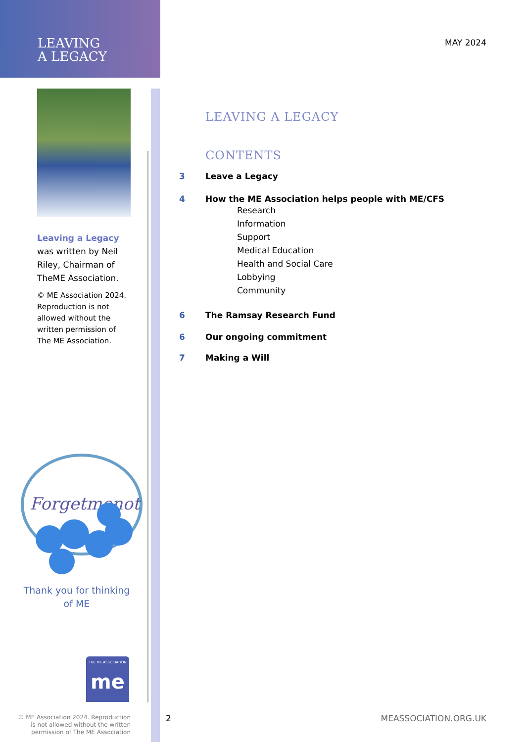LEAVING
A LEGACY
MAY 2024
Leaving a Legacy
was written by Neil Riley, Chairman of TheME Association.
© ME Association 2024. Reproduction is not allowed without the written permission of The ME Association.
Forgetmenot
Thank you for thinking of ME
THE ME ASSOCIATION
me
© ME Association 2024. Reproduction is not allowed without the written permission of The ME Association
LEAVING A LEGACY
CONTENTS
3 Leave a Legacy
4 How the ME Association helps people with ME/CFS
Research
Information
Support
Medical Education
Health and Social Care
Lobbying
Community
6 The Ramsay Research Fund
6 Our ongoing commitment
7 Making a Will
2 MEASSOCIATION.ORG.UK